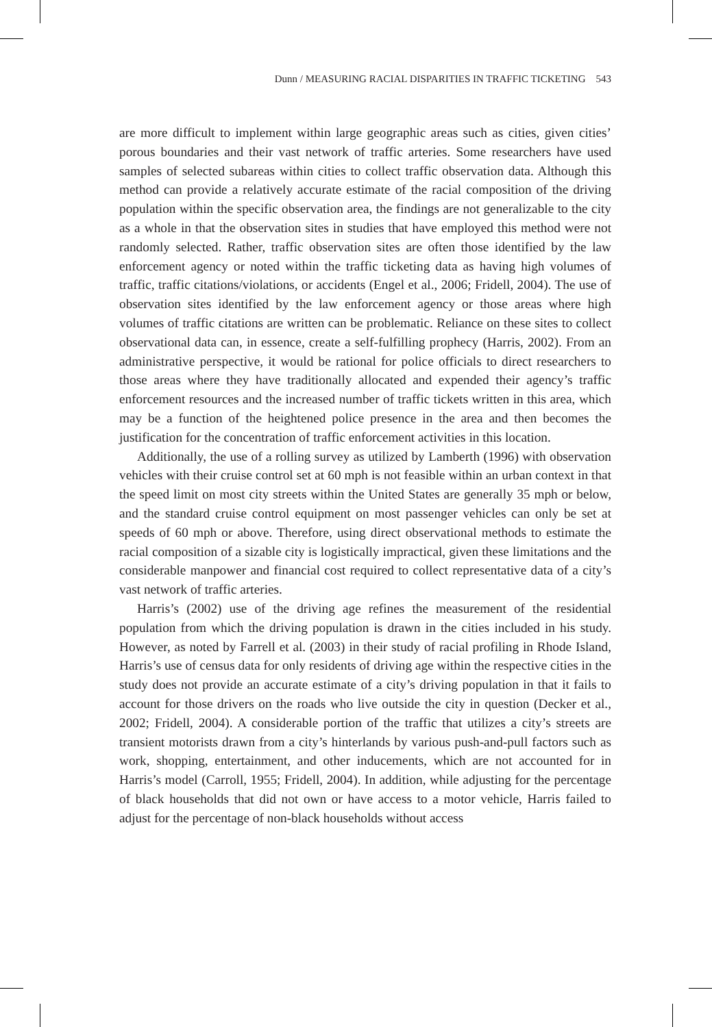Dunn / MEASURING RACIAL DISPARITIES IN TRAFFIC TICKETING 543
are more difficult to implement within large geographic areas such as cities, given cities’ porous boundaries and their vast network of traffic arteries. Some researchers have used samples of selected subareas within cities to collect traffic observation data. Although this method can provide a relatively accurate estimate of the racial composition of the driving population within the specific observation area, the findings are not generalizable to the city as a whole in that the observation sites in studies that have employed this method were not randomly selected. Rather, traffic observation sites are often those identified by the law enforcement agency or noted within the traffic ticketing data as having high volumes of traffic, traffic citations/violations, or accidents (Engel et al., 2006; Fridell, 2004). The use of observation sites identified by the law enforcement agency or those areas where high volumes of traffic citations are written can be problematic. Reliance on these sites to collect observational data can, in essence, create a self-fulfilling prophecy (Harris, 2002). From an administrative perspective, it would be rational for police officials to direct researchers to those areas where they have traditionally allocated and expended their agency’s traffic enforcement resources and the increased number of traffic tickets written in this area, which may be a function of the heightened police presence in the area and then becomes the justification for the concentration of traffic enforcement activities in this location.
Additionally, the use of a rolling survey as utilized by Lamberth (1996) with observation vehicles with their cruise control set at 60 mph is not feasible within an urban context in that the speed limit on most city streets within the United States are generally 35 mph or below, and the standard cruise control equipment on most passenger vehicles can only be set at speeds of 60 mph or above. Therefore, using direct observational methods to estimate the racial composition of a sizable city is logistically impractical, given these limitations and the considerable manpower and financial cost required to collect representative data of a city’s vast network of traffic arteries.
Harris’s (2002) use of the driving age refines the measurement of the residential population from which the driving population is drawn in the cities included in his study. However, as noted by Farrell et al. (2003) in their study of racial profiling in Rhode Island, Harris’s use of census data for only residents of driving age within the respective cities in the study does not provide an accurate estimate of a city’s driving population in that it fails to account for those drivers on the roads who live outside the city in question (Decker et al., 2002; Fridell, 2004). A considerable portion of the traffic that utilizes a city’s streets are transient motorists drawn from a city’s hinterlands by various push-and-pull factors such as work, shopping, entertainment, and other inducements, which are not accounted for in Harris’s model (Carroll, 1955; Fridell, 2004). In addition, while adjusting for the percentage of black households that did not own or have access to a motor vehicle, Harris failed to adjust for the percentage of non-black households without access